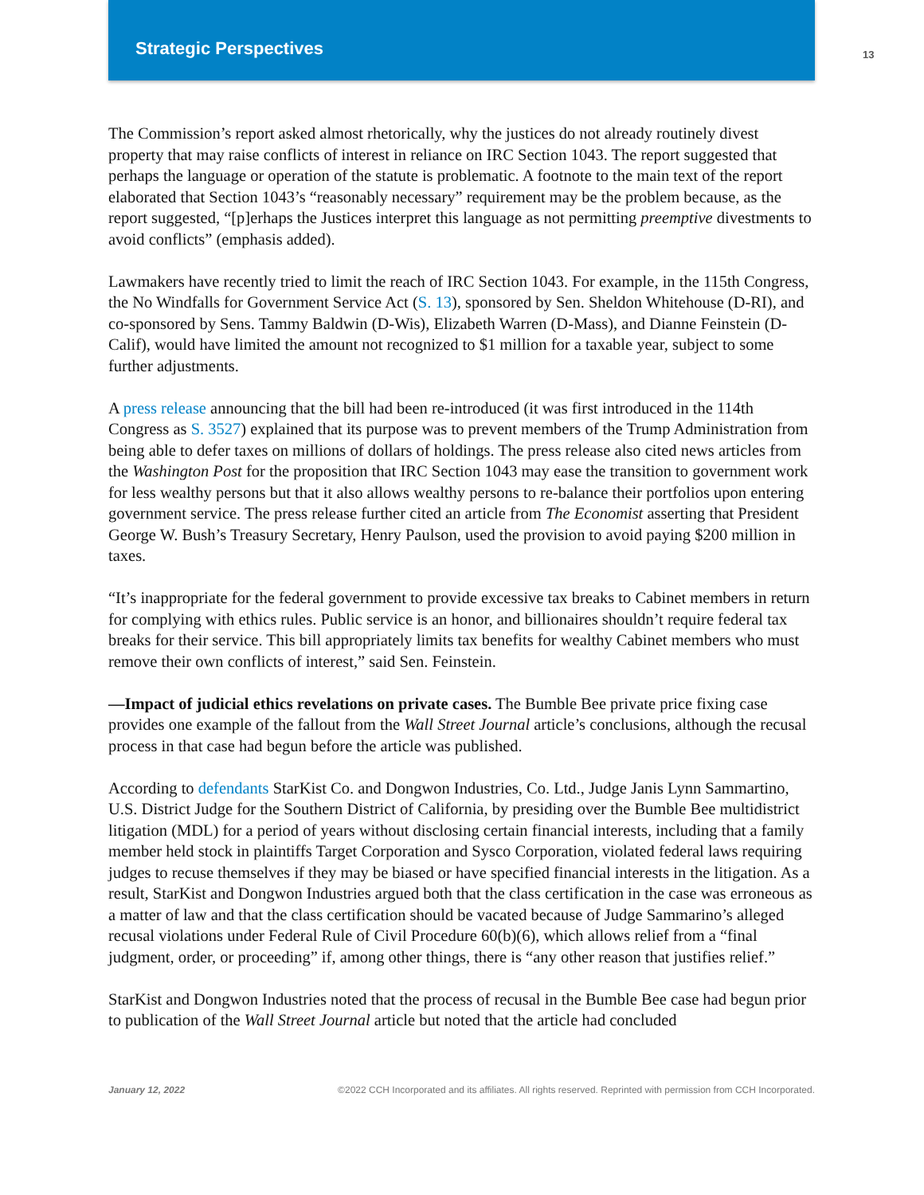Strategic Perspectives 13
The Commission’s report asked almost rhetorically, why the justices do not already routinely divest property that may raise conflicts of interest in reliance on IRC Section 1043. The report suggested that perhaps the language or operation of the statute is problematic. A footnote to the main text of the report elaborated that Section 1043’s “reasonably necessary” requirement may be the problem because, as the report suggested, “[p]erhaps the Justices interpret this language as not permitting preemptive divestments to avoid conflicts” (emphasis added).
Lawmakers have recently tried to limit the reach of IRC Section 1043. For example, in the 115th Congress, the No Windfalls for Government Service Act (S. 13), sponsored by Sen. Sheldon White­house (D-RI), and co-sponsored by Sens. Tammy Baldwin (D-Wis), Elizabeth Warren (D-Mass), and Dianne Feinstein (D-Calif), would have limited the amount not recognized to $1 million for a taxable year, subject to some further adjustments.
A press release announcing that the bill had been re-introduced (it was first introduced in the 114th Congress as S. 3527) explained that its purpose was to prevent members of the Trump Administra­tion from being able to defer taxes on millions of dollars of holdings. The press release also cited news articles from the Washington Post for the proposition that IRC Section 1043 may ease the transition to government work for less wealthy persons but that it also allows wealthy persons to re-balance their portfolios upon entering government service. The press release further cited an article from The Economist asserting that President George W. Bush’s Treasury Secretary, Henry Paulson, used the provision to avoid paying $200 million in taxes.
“It’s inappropriate for the federal government to provide excessive tax breaks to Cabinet members in return for complying with ethics rules. Public service is an honor, and billionaires shouldn’t require federal tax breaks for their service. This bill appropriately limits tax benefits for wealthy Cabinet members who must remove their own conflicts of interest,” said Sen. Feinstein.
—Impact of judicial ethics revelations on private cases. The Bumble Bee private price fixing case provides one example of the fallout from the Wall Street Journal article’s conclusions, although the recusal process in that case had begun before the article was published.
According to defendants StarKist Co. and Dongwon Industries, Co. Ltd., Judge Janis Lynn Sam­martino, U.S. District Judge for the Southern District of California, by presiding over the Bumble Bee multidistrict litigation (MDL) for a period of years without disclosing certain financial interests, including that a family member held stock in plaintiffs Target Corporation and Sysco Corporation, violated federal laws requiring judges to recuse themselves if they may be biased or have specified financial interests in the litigation. As a result, StarKist and Dongwon Industries argued both that the class certification in the case was erroneous as a matter of law and that the class certification should be vacated because of Judge Sammarino’s alleged recusal violations under Federal Rule of Civil Procedure 60(b)(6), which allows relief from a “final judgment, order, or proceeding” if, among other things, there is “any other reason that justifies relief.”
StarKist and Dongwon Industries noted that the process of recusal in the Bumble Bee case had begun prior to publication of the Wall Street Journal article but noted that the article had concluded
January 12, 2022 ©2022 CCH Incorporated and its affiliates. All rights reserved. Reprinted with permission from CCH Incorporated.